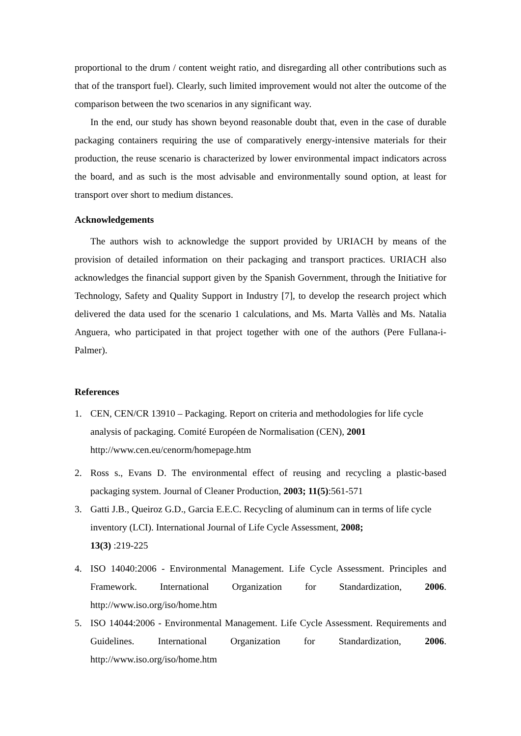proportional to the drum / content weight ratio, and disregarding all other contributions such as that of the transport fuel). Clearly, such limited improvement would not alter the outcome of the comparison between the two scenarios in any significant way.
In the end, our study has shown beyond reasonable doubt that, even in the case of durable packaging containers requiring the use of comparatively energy-intensive materials for their production, the reuse scenario is characterized by lower environmental impact indicators across the board, and as such is the most advisable and environmentally sound option, at least for transport over short to medium distances.
Acknowledgements
The authors wish to acknowledge the support provided by URIACH by means of the provision of detailed information on their packaging and transport practices. URIACH also acknowledges the financial support given by the Spanish Government, through the Initiative for Technology, Safety and Quality Support in Industry [7], to develop the research project which delivered the data used for the scenario 1 calculations, and Ms. Marta Vallès and Ms. Natalia Anguera, who participated in that project together with one of the authors (Pere Fullana-i-Palmer).
References
1. CEN, CEN/CR 13910 – Packaging. Report on criteria and methodologies for life cycle analysis of packaging. Comité Européen de Normalisation (CEN), 2001
http://www.cen.eu/cenorm/homepage.htm
2. Ross s., Evans D. The environmental effect of reusing and recycling a plastic-based packaging system. Journal of Cleaner Production, 2003; 11(5):561-571
3. Gatti J.B., Queiroz G.D., Garcia E.E.C. Recycling of aluminum can in terms of life cycle inventory (LCI). International Journal of Life Cycle Assessment, 2008;
13(3) :219-225
4. ISO 14040:2006 - Environmental Management. Life Cycle Assessment. Principles and Framework. International Organization for Standardization, 2006. http://www.iso.org/iso/home.htm
5. ISO 14044:2006 - Environmental Management. Life Cycle Assessment. Requirements and Guidelines. International Organization for Standardization, 2006. http://www.iso.org/iso/home.htm